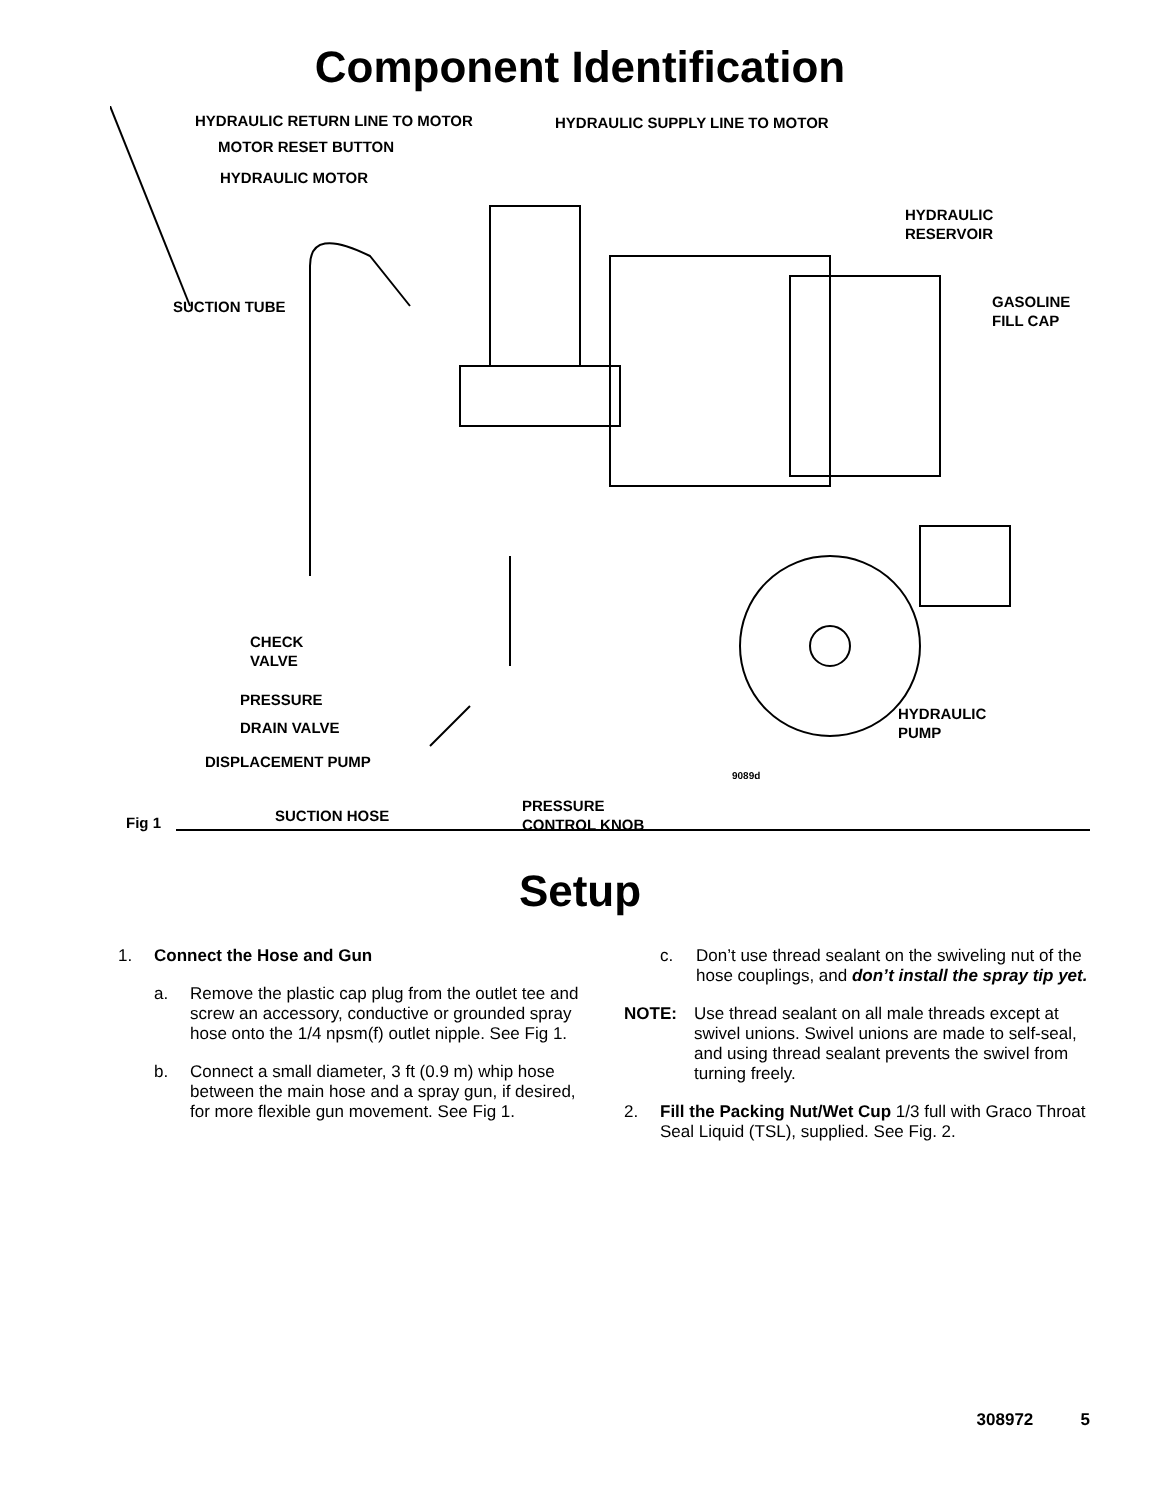Component Identification
HYDRAULIC RETURN LINE TO MOTOR HYDRAULIC SUPPLY LINE TO MOTOR
MOTOR RESET BUTTON
HYDRAULIC MOTOR
HYDRAULIC
RESERVOIR
SUCTION TUBE
GASOLINE
FILL CAP
CHECK
VALVE
PRESSURE
DRAIN VALVE
HYDRAULIC
PUMP
DISPLACEMENT PUMP
9089d
SUCTION HOSE
PRESSURE
CONTROL KNOB
Fig 1
Setup
1. Connect the Hose and Gun
a. Remove the plastic cap plug from the outlet tee and screw an accessory, conductive or grounded spray hose onto the 1/4 npsm(f) outlet nipple. See Fig 1.
b. Connect a small diameter, 3 ft (0.9 m) whip hose between the main hose and a spray gun, if desired, for more flexible gun movement. See Fig 1.
c. Don’t use thread sealant on the swiveling nut of the hose couplings, and don’t install the spray tip yet.
NOTE: Use thread sealant on all male threads except at swivel unions. Swivel unions are made to self-seal, and using thread sealant prevents the swivel from turning freely.
2. Fill the Packing Nut/Wet Cup 1/3 full with Graco Throat Seal Liquid (TSL), supplied. See Fig. 2.
308972 5